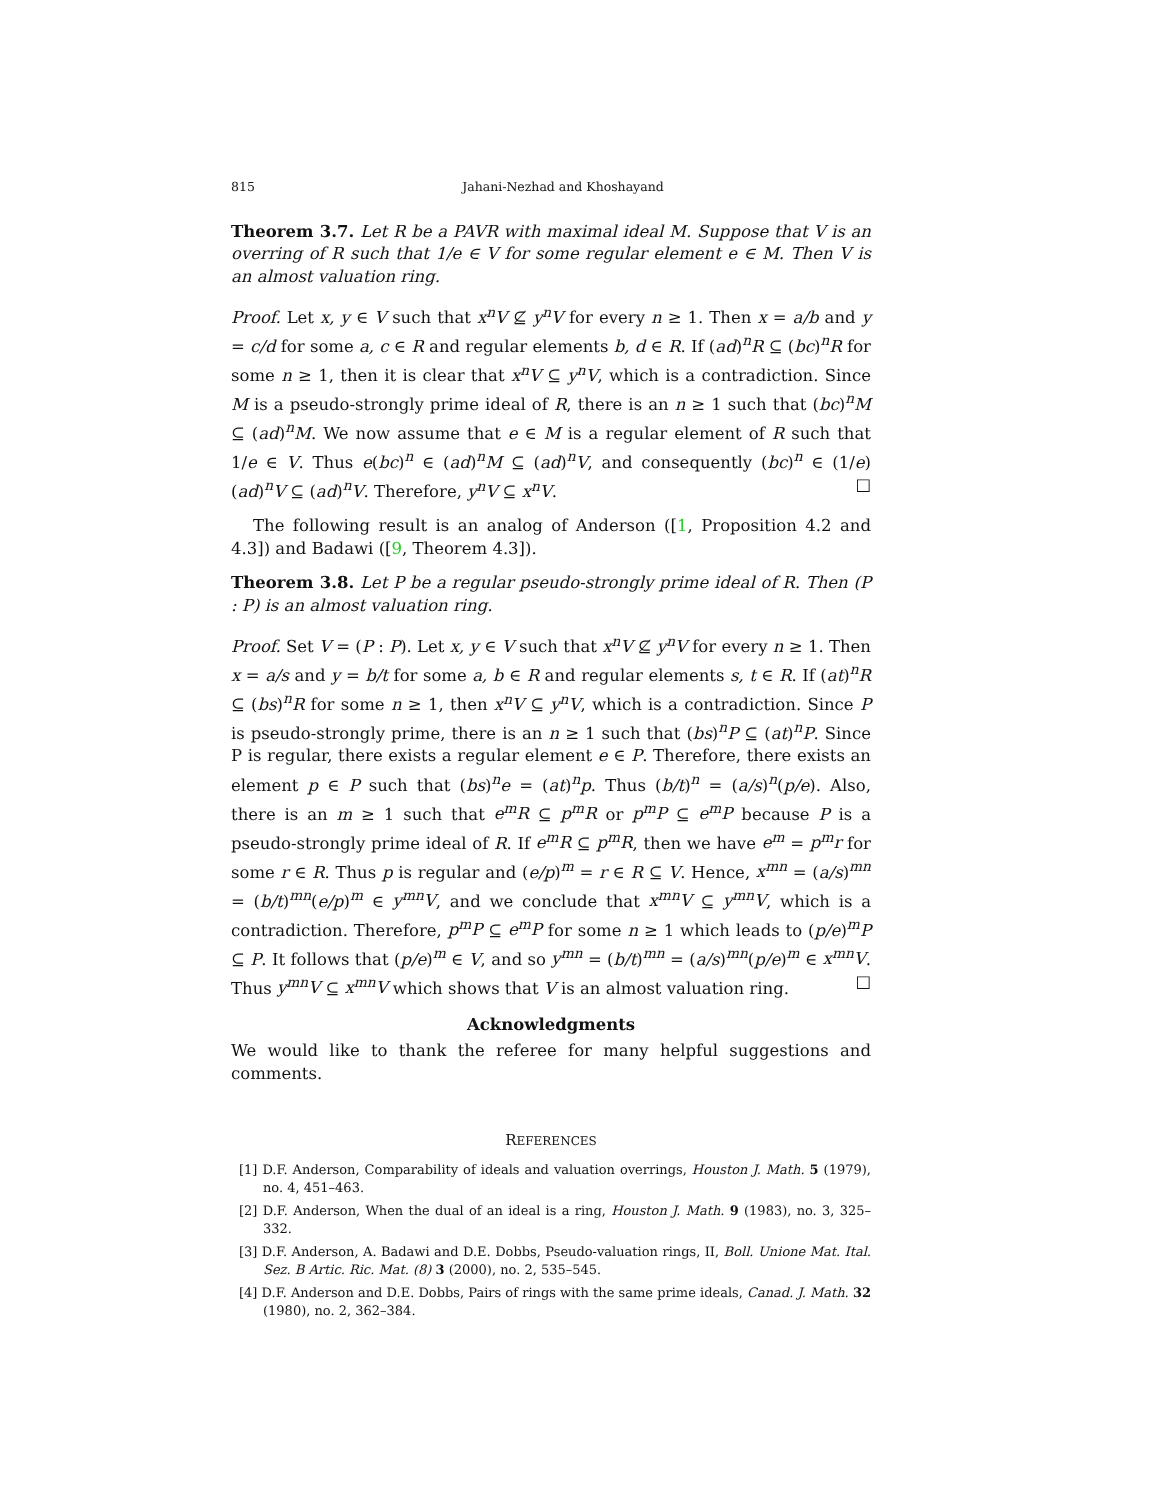815 Jahani-Nezhad and Khoshayand
Theorem 3.7. Let R be a PAVR with maximal ideal M. Suppose that V is an overring of R such that 1/e ∈ V for some regular element e ∈ M. Then V is an almost valuation ring.
Proof. Let x, y ∈ V such that x<sup>n</sup>V ⊈ y<sup>n</sup>V for every n ≥ 1. Then x = a/b and y = c/d for some a, c ∈ R and regular elements b, d ∈ R. If (ad)<sup>n</sup>R ⊆ (bc)<sup>n</sup>R for some n ≥ 1, then it is clear that x<sup>n</sup>V ⊆ y<sup>n</sup>V, which is a contradiction. Since M is a pseudo-strongly prime ideal of R, there is an n ≥ 1 such that (bc)<sup>n</sup>M ⊆ (ad)<sup>n</sup>M. We now assume that e ∈ M is a regular element of R such that 1/e ∈ V. Thus e(bc)<sup>n</sup> ∈ (ad)<sup>n</sup>M ⊆ (ad)<sup>n</sup>V, and consequently (bc)<sup>n</sup> ∈ (1/e)(ad)<sup>n</sup>V ⊆ (ad)<sup>n</sup>V. Therefore, y<sup>n</sup>V ⊆ x<sup>n</sup>V. □
The following result is an analog of Anderson ([1, Proposition 4.2 and 4.3]) and Badawi ([9, Theorem 4.3]).
Theorem 3.8. Let P be a regular pseudo-strongly prime ideal of R. Then (P : P) is an almost valuation ring.
Proof. Set V = (P : P). Let x, y ∈ V such that x<sup>n</sup>V ⊈ y<sup>n</sup>V for every n ≥ 1. Then x = a/s and y = b/t for some a, b ∈ R and regular elements s, t ∈ R. If (at)<sup>n</sup>R ⊆ (bs)<sup>n</sup>R for some n ≥ 1, then x<sup>n</sup>V ⊆ y<sup>n</sup>V, which is a contradiction. Since P is pseudo-strongly prime, there is an n ≥ 1 such that (bs)<sup>n</sup>P ⊆ (at)<sup>n</sup>P. Since P is regular, there exists a regular element e ∈ P. Therefore, there exists an element p ∈ P such that (bs)<sup>n</sup>e = (at)<sup>n</sup>p. Thus (b/t)<sup>n</sup> = (a/s)<sup>n</sup>(p/e). Also, there is an m ≥ 1 such that e<sup>m</sup>R ⊆ p<sup>m</sup>R or p<sup>m</sup>P ⊆ e<sup>m</sup>P because P is a pseudo-strongly prime ideal of R. If e<sup>m</sup>R ⊆ p<sup>m</sup>R, then we have e<sup>m</sup> = p<sup>m</sup>r for some r ∈ R. Thus p is regular and (e/p)<sup>m</sup> = r ∈ R ⊆ V. Hence, x<sup>mn</sup> = (a/s)<sup>mn</sup> = (b/t)<sup>mn</sup>(e/p)<sup>m</sup> ∈ y<sup>mn</sup>V, and we conclude that x<sup>mn</sup>V ⊆ y<sup>mn</sup>V, which is a contradiction. Therefore, p<sup>m</sup>P ⊆ e<sup>m</sup>P for some n ≥ 1 which leads to (p/e)<sup>m</sup>P ⊆ P. It follows that (p/e)<sup>m</sup> ∈ V, and so y<sup>mn</sup> = (b/t)<sup>mn</sup> = (a/s)<sup>mn</sup>(p/e)<sup>m</sup> ∈ x<sup>mn</sup>V. Thus y<sup>mn</sup>V ⊆ x<sup>mn</sup>V which shows that V is an almost valuation ring. □
Acknowledgments
We would like to thank the referee for many helpful suggestions and comments.
REFERENCES
[1] D.F. Anderson, Comparability of ideals and valuation overrings, Houston J. Math. 5 (1979), no. 4, 451–463.
[2] D.F. Anderson, When the dual of an ideal is a ring, Houston J. Math. 9 (1983), no. 3, 325–332.
[3] D.F. Anderson, A. Badawi and D.E. Dobbs, Pseudo-valuation rings, II, Boll. Unione Mat. Ital. Sez. B Artic. Ric. Mat. (8) 3 (2000), no. 2, 535–545.
[4] D.F. Anderson and D.E. Dobbs, Pairs of rings with the same prime ideals, Canad. J. Math. 32 (1980), no. 2, 362–384.